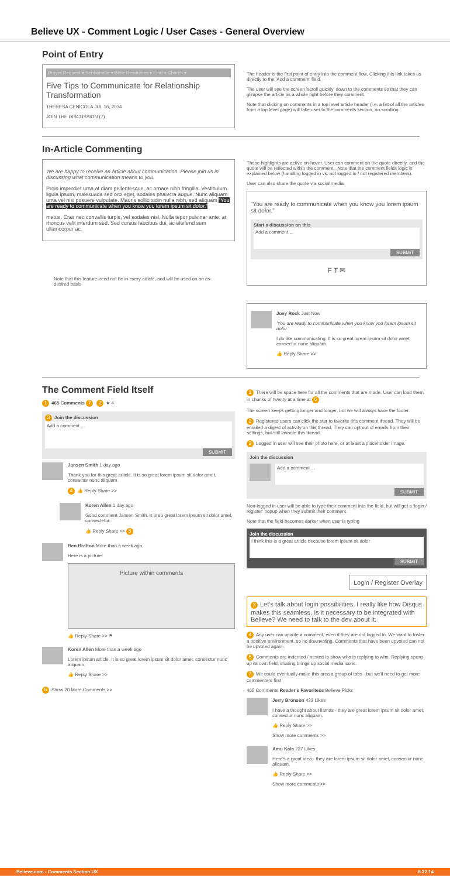Believe UX - Comment Logic / User Cases - General Overview
Point of Entry
Prayer Request ▾ Sermonette ▾ Bible Resources ▾ Find a Church ▾
Five Tips to Communicate for Relationship Transformation
THERESA CENICOLA JUL 16, 2014
JOIN THE DISCUSSION (7)
The header is the first point of entry into the comment flow. Clicking this link takes us directly to the 'Add a comment' field.
The user will see the screen 'scroll quickly' down to the comments so that they can glimpse the article as a whole right before they comment.
Note that clicking on comments in a top level article header (i.e. a list of all the articles from a top level page) will take user to the comments section, no scrolling.
In-Article Commenting
We are happy to receive an article about communication. Please join us in discussing what communication means to you.
Proin imperdiet urna at diam pellentesque, ac ornare nibh fringilla. Vestibulum ligula ipsum, malesuada sed orci eget, sodales pharetra augue. Nunc aliquam urna vel nisi posuere vulputate. Mauris sollicitudin nulla nibh, sed aliquam "You are ready to communicate when you know you lorem ipsum sit dolor."
metus. Cras nec convallis turpis, vel sodales nisl. Nulla tepor pulvinar ante, at rhoncus velit interdum sed. Sed cursus faucibus dui, ac eleifend sem ullamcorper ac.
Note that this feature need not be in every article, and will be used on an as-desired basis
These highlights are active on-hover. User can comment on the quote directly, and the quote will be reflected within the comment.. Note that the comment fields logic is explained below (handling logged in vs. not logged in / not registered members).
User can also share the quote via social media.
"You are ready to communicate when you know you lorem ipsum sit dolor."
Start a discussion on this
Add a comment ...
SUBMIT
F T ✉
Joey Rock Just Now
'You are ready to communicate when you know you lorem ipsum sit dolor '
I do like communicating. It is so great lorem ipsum sit dolor amet, consectur nunc aliquam.
👍 Reply Share >>
The Comment Field Itself
1 465 Comments 7 2 ★ 4
3 Join the discussion
Add a comment ...
SUBMIT
Jansen Smith 1 day ago
Thank you for this great article. It is so great lorem ipsum sit dolor amet, consectur nunc aliquam.
4 👍 Reply Share >>
Koren Allen 1 day ago
Good comment Jansen Smith. It is so great lorem ipsum sit dolor amet, consectetur.
👍 Reply Share >> 5
Ben Bratton More than a week ago
Here is a picture:
Picture within comments
👍 Reply Share >> ⚑
Koren Allen More than a week ago
Lorem ipsum article. It is so great lorem ipsum sit dolor amet, consectur nunc aliquam.
👍 Reply Share >>
6 Show 20 More Comments >>
1 There will be space here for all the comments that are made. User can load them in chunks of twenty at a time at 6
The screen keeps getting longer and longer, but we will always have the footer.
2 Registered users can click the star to favorite this comment thread. They will be emailed a digest of activity on this thread. They can opt out of emails from their settings, but still favorite this thread.
3 Logged in user will see their photo here, or at least a placeholder image.
Join the discussion
Add a comment ...
SUBMIT
Non-logged in user will be able to type their comment into the field, but will get a 'login / register' popup when they submit their comment.
Note that the field becomes darker when user is typing
Join the discussion
I think this is a great article because lorem ipsum sit dolor
SUBMIT
Login / Register Overlay
3 Let's talk about login possibilities. I really like how Disqus makes this seamless. Is it necessary to be integrated with Believe? We need to talk to the dev about it.
4 Any user can upvote a comment, even if they are not logged in. We want to foster a positive environment, so no downvoting. Comments that have been upvoted can not be upvoted again.
5 Comments are indented / nested to show who is replying to who. Replying opens up its own field, sharing brings up social media icons.
7 We could eventually make this area a group of tabs - but we'll need to get more commenters first
465 Comments Reader's Favoritess Believe Picks
Jerry Bronson 432 Likes
I have a thought about llamas - they are great lorem ipsum sit dolor amet, consectur nunc aliquam.
👍 Reply Share >>
Show more comments >>
Amu Kala 237 Likes
Here's a great idea - they are lorem ipsum sit dolor amet, consectur nunc aliquam.
👍 Reply Share >>
Show more comments >>
Believe.com - Comments Section UX 8.22.14